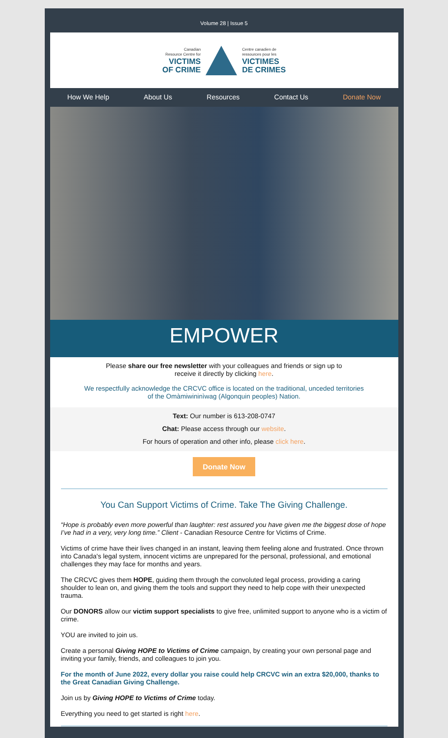Volume 28 | Issue 5
Canadian
Resource Centre for
VICTIMS
OF CRIME
Centre canadien de
ressources pour les
VICTIMES
DE CRIMES
How We Help About Us Resources Contact Us Donate Now
EMPOWER
Please share our free newsletter with your colleagues and friends or sign up to
receive it directly by clicking here.
We respectfully acknowledge the CRCVC office is located on the traditional, unceded territories
of the Omàmiwininìwag (Algonquin peoples) Nation.
Text: Our number is 613-208-0747
Chat: Please access through our website.
For hours of operation and other info, please click here.
Donate Now
You Can Support Victims of Crime. Take The Giving Challenge.
“Hope is probably even more powerful than laughter: rest assured you have given me the biggest dose of hope I’ve had in a very, very long time.” Client - Canadian Resource Centre for Victims of Crime.
Victims of crime have their lives changed in an instant, leaving them feeling alone and frustrated. Once thrown into Canada's legal system, innocent victims are unprepared for the personal, professional, and emotional challenges they may face for months and years.
The CRCVC gives them HOPE, guiding them through the convoluted legal process, providing a caring shoulder to lean on, and giving them the tools and support they need to help cope with their unexpected trauma.
Our DONORS allow our victim support specialists to give free, unlimited support to anyone who is a victim of crime.
YOU are invited to join us.
Create a personal Giving HOPE to Victims of Crime campaign, by creating your own personal page and inviting your family, friends, and colleagues to join you.
For the month of June 2022, every dollar you raise could help CRCVC win an extra $20,000, thanks to the Great Canadian Giving Challenge.
Join us by Giving HOPE to Victims of Crime today.
Everything you need to get started is right here.